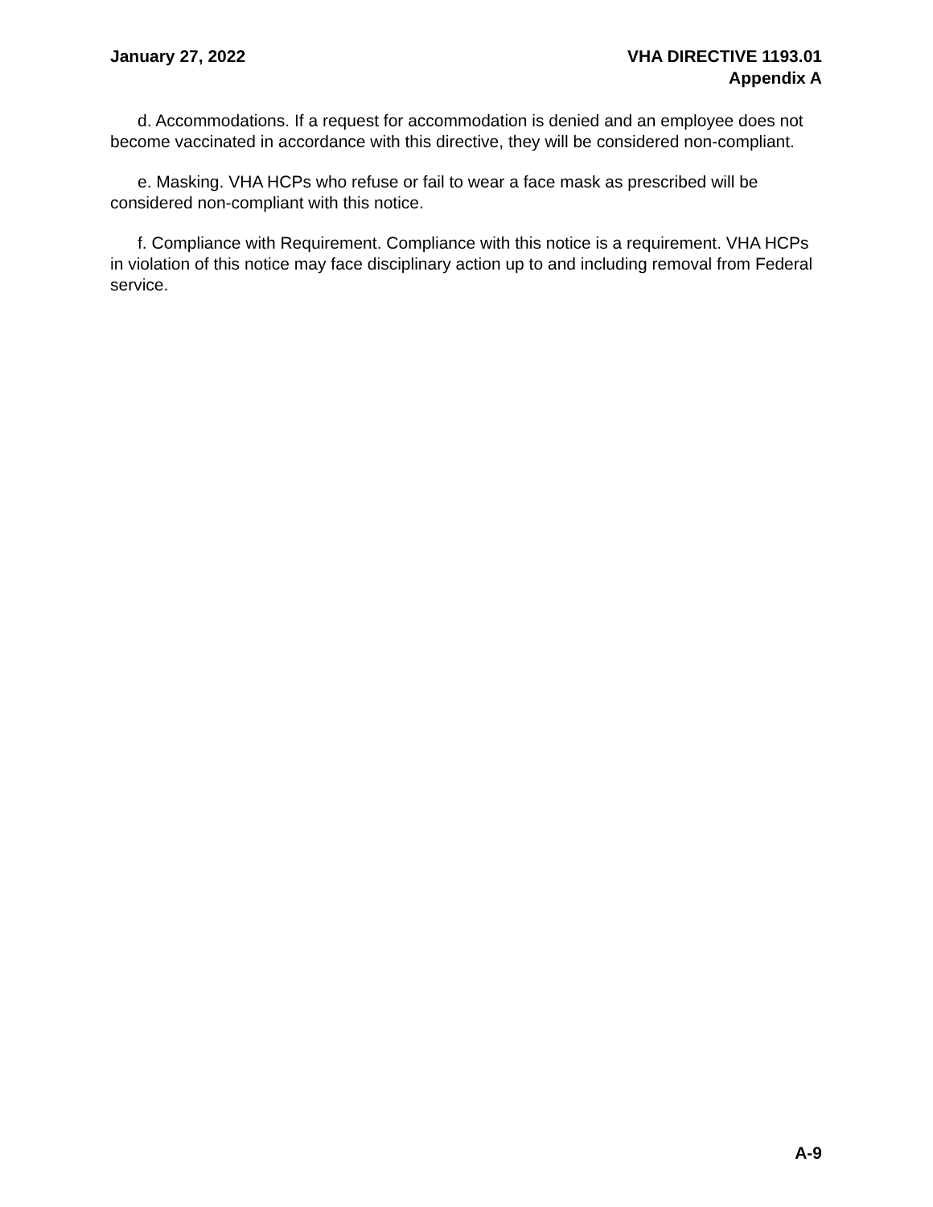January 27, 2022 VHA DIRECTIVE 1193.01
Appendix A
d. Accommodations. If a request for accommodation is denied and an employee does not become vaccinated in accordance with this directive, they will be considered non-compliant.
e. Masking. VHA HCPs who refuse or fail to wear a face mask as prescribed will be considered non-compliant with this notice.
f. Compliance with Requirement. Compliance with this notice is a requirement. VHA HCPs in violation of this notice may face disciplinary action up to and including removal from Federal service.
A-9